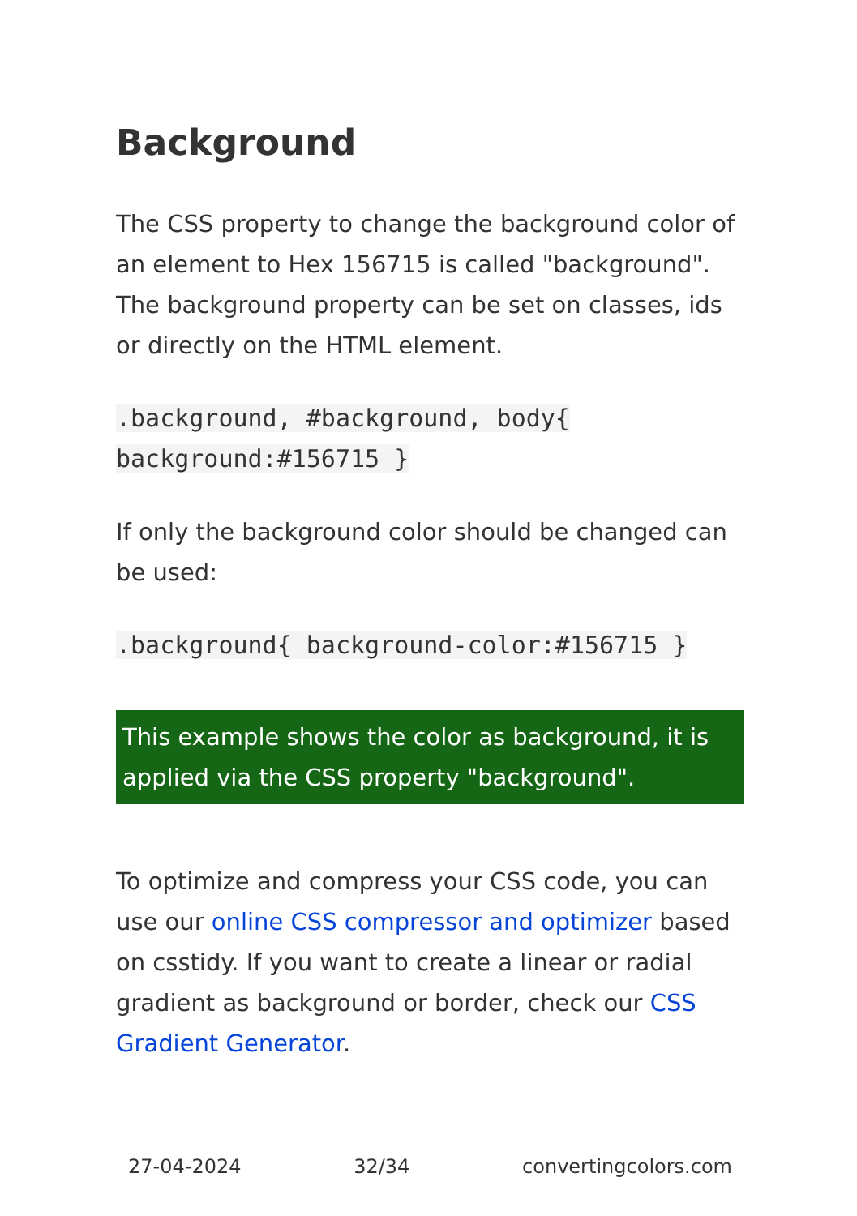Background
The CSS property to change the background color of an element to Hex 156715 is called "background". The background property can be set on classes, ids or directly on the HTML element.
.background, #background, body{ background:#156715 }
If only the background color should be changed can be used:
.background{ background-color:#156715 }
This example shows the color as background, it is applied via the CSS property "background".
To optimize and compress your CSS code, you can use our online CSS compressor and optimizer based on csstidy. If you want to create a linear or radial gradient as background or border, check our CSS Gradient Generator.
27-04-2024 32/34 convertingcolors.com